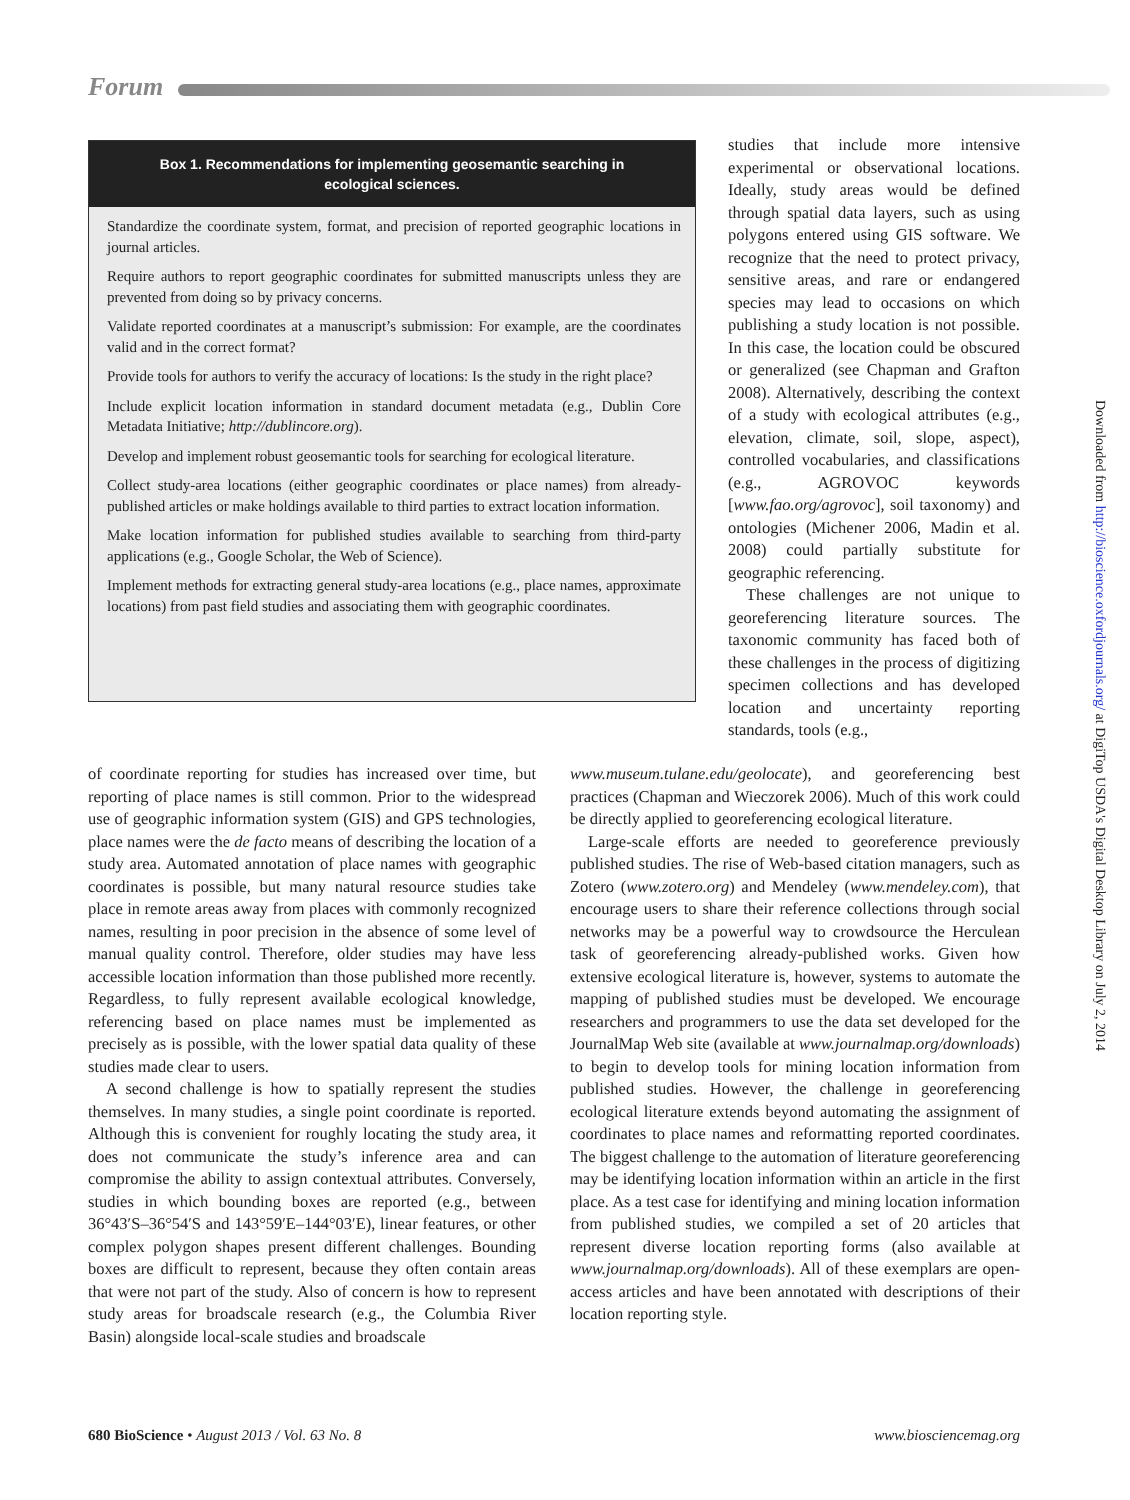Forum
Box 1. Recommendations for implementing geosemantic searching in ecological sciences.
Standardize the coordinate system, format, and precision of reported geographic locations in journal articles.
Require authors to report geographic coordinates for submitted manuscripts unless they are prevented from doing so by privacy concerns.
Validate reported coordinates at a manuscript’s submission: For example, are the coordinates valid and in the correct format?
Provide tools for authors to verify the accuracy of locations: Is the study in the right place?
Include explicit location information in standard document metadata (e.g., Dublin Core Metadata Initiative; http://dublincore.org).
Develop and implement robust geosemantic tools for searching for ecological literature.
Collect study-area locations (either geographic coordinates or place names) from already-published articles or make holdings available to third parties to extract location information.
Make location information for published studies available to searching from third-party applications (e.g., Google Scholar, the Web of Science).
Implement methods for extracting general study-area locations (e.g., place names, approximate locations) from past field studies and associating them with geographic coordinates.
studies that include more intensive experimental or observational locations. Ideally, study areas would be defined through spatial data layers, such as using polygons entered using GIS software. We recognize that the need to protect privacy, sensitive areas, and rare or endangered species may lead to occasions on which publishing a study location is not possible. In this case, the location could be obscured or generalized (see Chapman and Grafton 2008). Alternatively, describing the context of a study with ecological attributes (e.g., elevation, climate, soil, slope, aspect), controlled vocabularies, and classifications (e.g., AGROVOC keywords [www.fao.org/agrovoc], soil taxonomy) and ontologies (Michener 2006, Madin et al. 2008) could partially substitute for geographic referencing.
These challenges are not unique to georeferencing literature sources. The taxonomic community has faced both of these challenges in the process of digitizing specimen collections and has developed location and uncertainty reporting standards, tools (e.g.,
of coordinate reporting for studies has increased over time, but reporting of place names is still common. Prior to the widespread use of geographic information system (GIS) and GPS technologies, place names were the de facto means of describing the location of a study area. Automated annotation of place names with geographic coordinates is possible, but many natural resource studies take place in remote areas away from places with commonly recognized names, resulting in poor precision in the absence of some level of manual quality control. Therefore, older studies may have less accessible location information than those published more recently. Regardless, to fully represent available ecological knowledge, referencing based on place names must be implemented as precisely as is possible, with the lower spatial data quality of these studies made clear to users.
A second challenge is how to spatially represent the studies themselves. In many studies, a single point coordinate is reported. Although this is convenient for roughly locating the study area, it does not communicate the study’s inference area and can compromise the ability to assign contextual attributes. Conversely, studies in which bounding boxes are reported (e.g., between 36°43′S–36°54′S and 143°59′E–144°03′E), linear features, or other complex polygon shapes present different challenges. Bounding boxes are difficult to represent, because they often contain areas that were not part of the study. Also of concern is how to represent study areas for broadscale research (e.g., the Columbia River Basin) alongside local-scale studies and broadscale
www.museum.tulane.edu/geolocate), and georeferencing best practices (Chapman and Wieczorek 2006). Much of this work could be directly applied to georeferencing ecological literature.
Large-scale efforts are needed to georeference previously published studies. The rise of Web-based citation managers, such as Zotero (www.zotero.org) and Mendeley (www.mendeley.com), that encourage users to share their reference collections through social networks may be a powerful way to crowdsource the Herculean task of georeferencing already-published works. Given how extensive ecological literature is, however, systems to automate the mapping of published studies must be developed. We encourage researchers and programmers to use the data set developed for the JournalMap Web site (available at www.journalmap.org/downloads) to begin to develop tools for mining location information from published studies. However, the challenge in georeferencing ecological literature extends beyond automating the assignment of coordinates to place names and reformatting reported coordinates. The biggest challenge to the automation of literature georeferencing may be identifying location information within an article in the first place. As a test case for identifying and mining location information from published studies, we compiled a set of 20 articles that represent diverse location reporting forms (also available at www.journalmap.org/downloads). All of these exemplars are open-access articles and have been annotated with descriptions of their location reporting style.
680 BioScience • August 2013 / Vol. 63 No. 8 www.biosciencemag.org
Downloaded from http://bioscience.oxfordjournals.org/ at DigiTop USDA's Digital Desktop Library on July 2, 2014